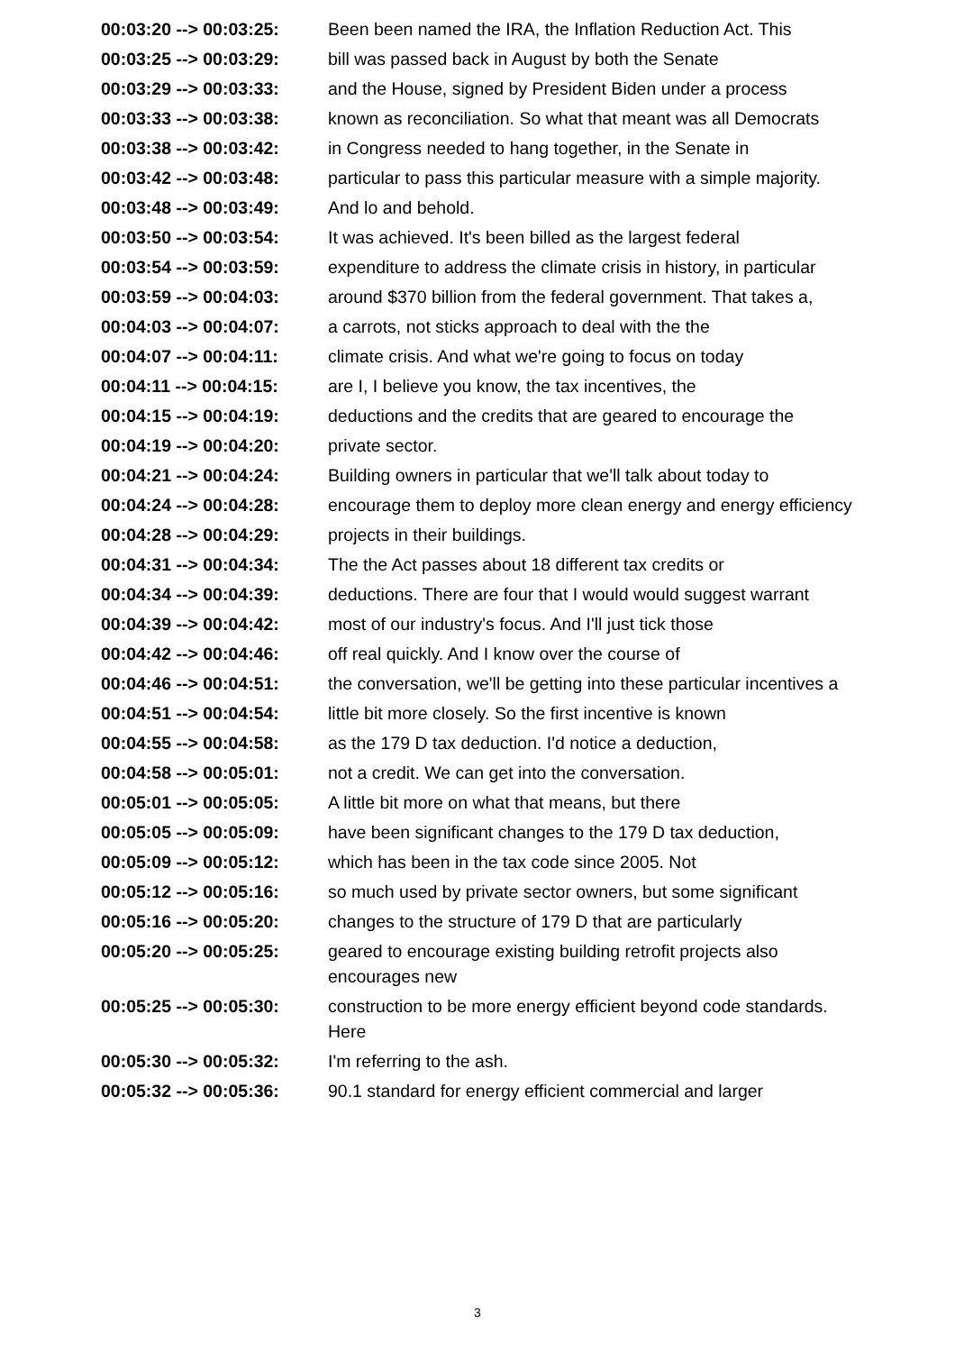| 00:03:20 --> 00:03:25: | Been been named the IRA, the Inflation Reduction Act. This |
| 00:03:25 --> 00:03:29: | bill was passed back in August by both the Senate |
| 00:03:29 --> 00:03:33: | and the House, signed by President Biden under a process |
| 00:03:33 --> 00:03:38: | known as reconciliation. So what that meant was all Democrats |
| 00:03:38 --> 00:03:42: | in Congress needed to hang together, in the Senate in |
| 00:03:42 --> 00:03:48: | particular to pass this particular measure with a simple majority. |
| 00:03:48 --> 00:03:49: | And lo and behold. |
| 00:03:50 --> 00:03:54: | It was achieved. It's been billed as the largest federal |
| 00:03:54 --> 00:03:59: | expenditure to address the climate crisis in history, in particular |
| 00:03:59 --> 00:04:03: | around $370 billion from the federal government. That takes a, |
| 00:04:03 --> 00:04:07: | a carrots, not sticks approach to deal with the the |
| 00:04:07 --> 00:04:11: | climate crisis. And what we're going to focus on today |
| 00:04:11 --> 00:04:15: | are I, I believe you know, the tax incentives, the |
| 00:04:15 --> 00:04:19: | deductions and the credits that are geared to encourage the |
| 00:04:19 --> 00:04:20: | private sector. |
| 00:04:21 --> 00:04:24: | Building owners in particular that we'll talk about today to |
| 00:04:24 --> 00:04:28: | encourage them to deploy more clean energy and energy efficiency |
| 00:04:28 --> 00:04:29: | projects in their buildings. |
| 00:04:31 --> 00:04:34: | The the Act passes about 18 different tax credits or |
| 00:04:34 --> 00:04:39: | deductions. There are four that I would would suggest warrant |
| 00:04:39 --> 00:04:42: | most of our industry's focus. And I'll just tick those |
| 00:04:42 --> 00:04:46: | off real quickly. And I know over the course of |
| 00:04:46 --> 00:04:51: | the conversation, we'll be getting into these particular incentives a |
| 00:04:51 --> 00:04:54: | little bit more closely. So the first incentive is known |
| 00:04:55 --> 00:04:58: | as the 179 D tax deduction. I'd notice a deduction, |
| 00:04:58 --> 00:05:01: | not a credit. We can get into the conversation. |
| 00:05:01 --> 00:05:05: | A little bit more on what that means, but there |
| 00:05:05 --> 00:05:09: | have been significant changes to the 179 D tax deduction, |
| 00:05:09 --> 00:05:12: | which has been in the tax code since 2005. Not |
| 00:05:12 --> 00:05:16: | so much used by private sector owners, but some significant |
| 00:05:16 --> 00:05:20: | changes to the structure of 179 D that are particularly |
| 00:05:20 --> 00:05:25: | geared to encourage existing building retrofit projects also encourages new |
| 00:05:25 --> 00:05:30: | construction to be more energy efficient beyond code standards. Here |
| 00:05:30 --> 00:05:32: | I'm referring to the ash. |
| 00:05:32 --> 00:05:36: | 90.1 standard for energy efficient commercial and larger |
3